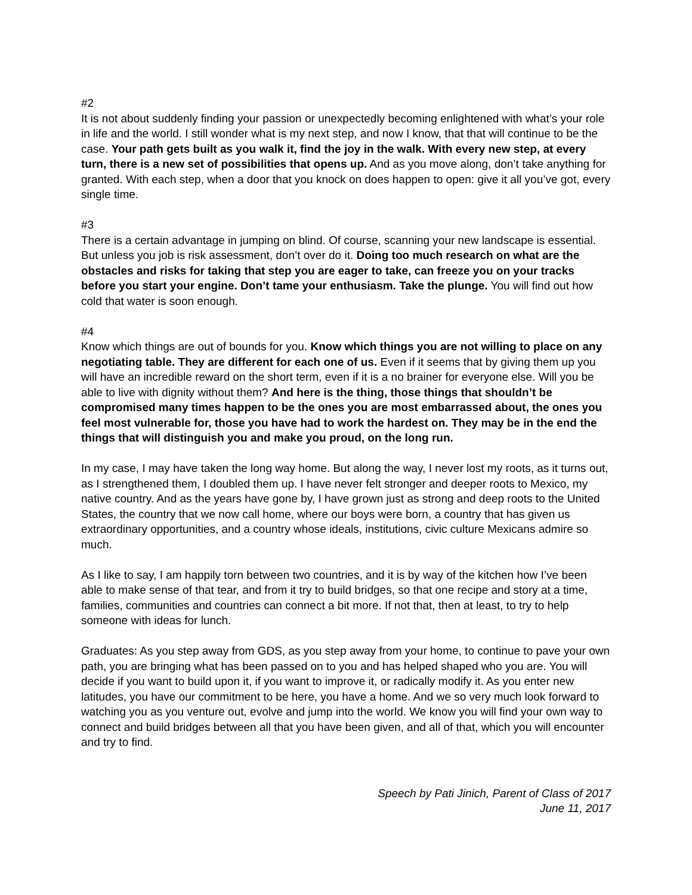#2
It is not about suddenly finding your passion or unexpectedly becoming enlightened with what’s your role in life and the world. I still wonder what is my next step, and now I know, that that will continue to be the case. Your path gets built as you walk it, find the joy in the walk. With every new step, at every turn, there is a new set of possibilities that opens up. And as you move along, don’t take anything for granted. With each step, when a door that you knock on does happen to open: give it all you’ve got, every single time.
#3
There is a certain advantage in jumping on blind. Of course, scanning your new landscape is essential. But unless you job is risk assessment, don’t over do it. Doing too much research on what are the obstacles and risks for taking that step you are eager to take, can freeze you on your tracks before you start your engine. Don’t tame your enthusiasm. Take the plunge. You will find out how cold that water is soon enough.
#4
Know which things are out of bounds for you. Know which things you are not willing to place on any negotiating table. They are different for each one of us. Even if it seems that by giving them up you will have an incredible reward on the short term, even if it is a no brainer for everyone else. Will you be able to live with dignity without them? And here is the thing, those things that shouldn’t be compromised many times happen to be the ones you are most embarrassed about, the ones you feel most vulnerable for, those you have had to work the hardest on. They may be in the end the things that will distinguish you and make you proud, on the long run.
In my case, I may have taken the long way home. But along the way, I never lost my roots, as it turns out, as I strengthened them, I doubled them up. I have never felt stronger and deeper roots to Mexico, my native country. And as the years have gone by, I have grown just as strong and deep roots to the United States, the country that we now call home, where our boys were born, a country that has given us extraordinary opportunities, and a country whose ideals, institutions, civic culture Mexicans admire so much.
As I like to say, I am happily torn between two countries, and it is by way of the kitchen how I’ve been able to make sense of that tear, and from it try to build bridges, so that one recipe and story at a time, families, communities and countries can connect a bit more. If not that, then at least, to try to help someone with ideas for lunch.
Graduates: As you step away from GDS, as you step away from your home, to continue to pave your own path, you are bringing what has been passed on to you and has helped shaped who you are. You will decide if you want to build upon it, if you want to improve it, or radically modify it. As you enter new latitudes, you have our commitment to be here, you have a home. And we so very much look forward to watching you as you venture out, evolve and jump into the world. We know you will find your own way to connect and build bridges between all that you have been given, and all of that, which you will encounter and try to find.
Speech by Pati Jinich, Parent of Class of 2017
June 11, 2017